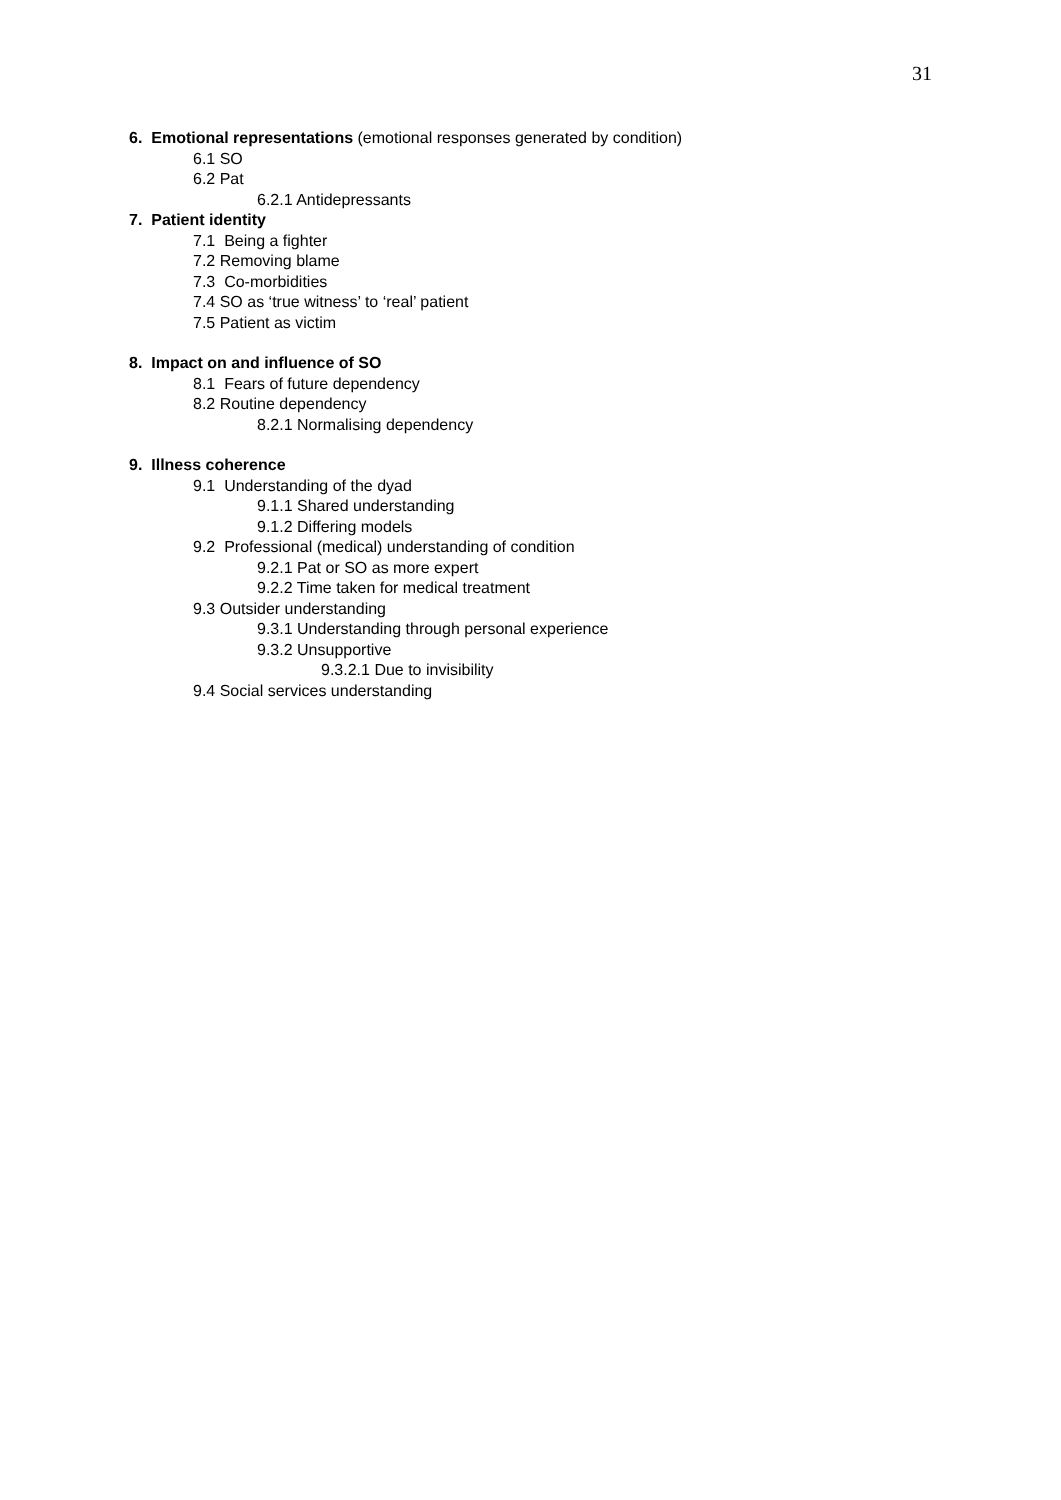31
6. Emotional representations (emotional responses generated by condition)
6.1 SO
6.2 Pat
6.2.1 Antidepressants
7. Patient identity
7.1 Being a fighter
7.2 Removing blame
7.3 Co-morbidities
7.4 SO as ‘true witness’ to ‘real’ patient
7.5 Patient as victim
8. Impact on and influence of SO
8.1 Fears of future dependency
8.2 Routine dependency
8.2.1 Normalising dependency
9. Illness coherence
9.1 Understanding of the dyad
9.1.1 Shared understanding
9.1.2 Differing models
9.2 Professional (medical) understanding of condition
9.2.1 Pat or SO as more expert
9.2.2 Time taken for medical treatment
9.3 Outsider understanding
9.3.1 Understanding through personal experience
9.3.2 Unsupportive
9.3.2.1 Due to invisibility
9.4 Social services understanding